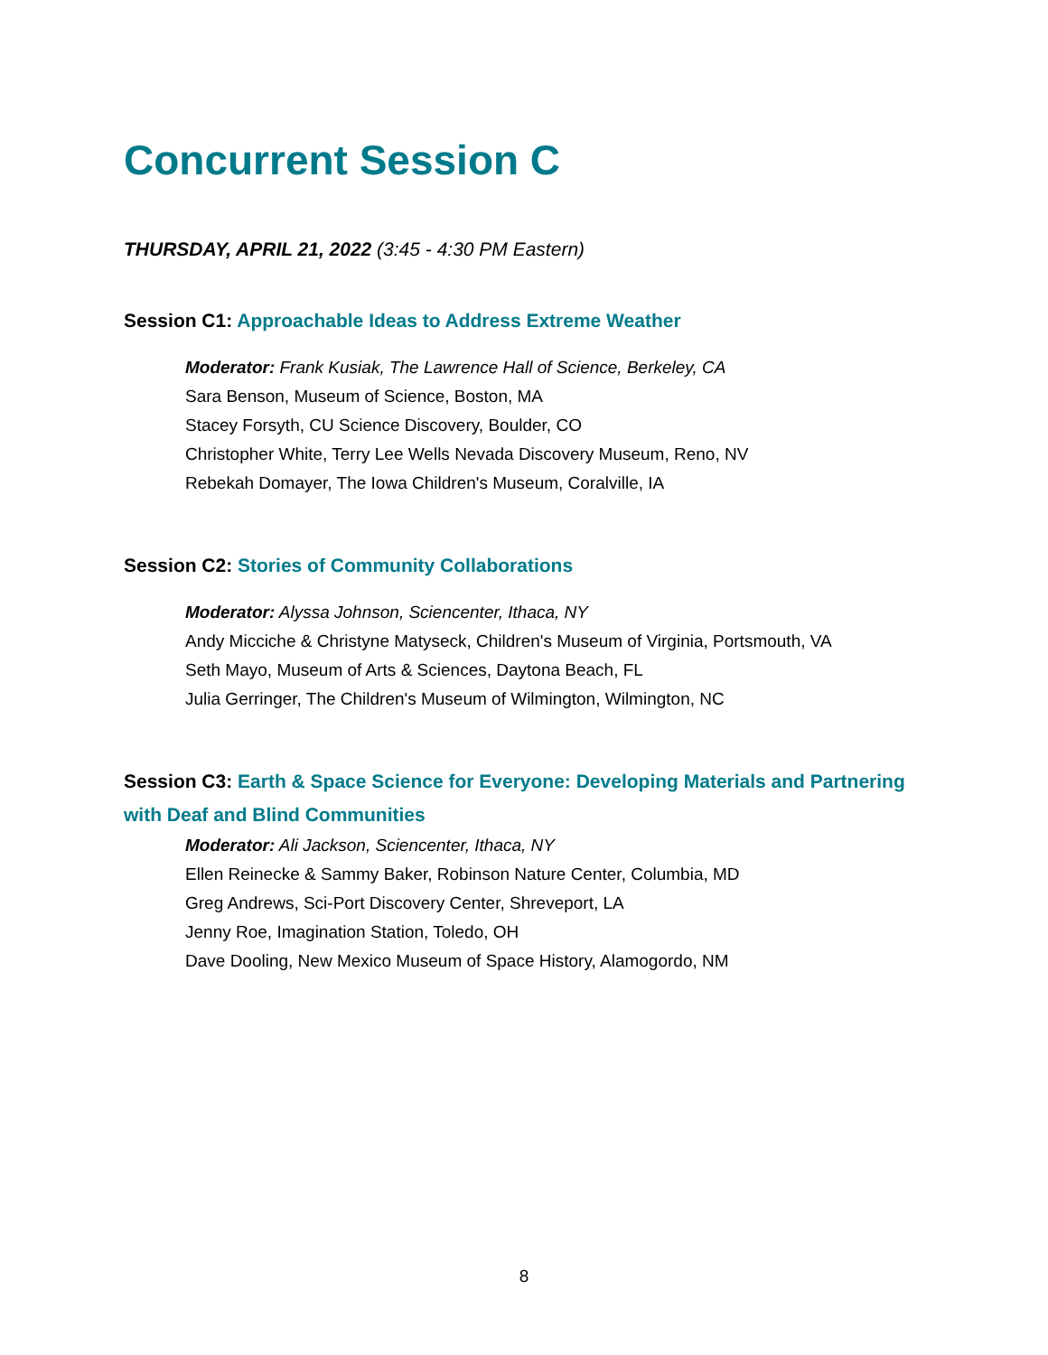Concurrent Session C
THURSDAY, APRIL 21, 2022 (3:45 - 4:30 PM Eastern)
Session C1: Approachable Ideas to Address Extreme Weather
Moderator: Frank Kusiak, The Lawrence Hall of Science, Berkeley, CA
Sara Benson, Museum of Science, Boston, MA
Stacey Forsyth, CU Science Discovery, Boulder, CO
Christopher White, Terry Lee Wells Nevada Discovery Museum, Reno, NV
Rebekah Domayer, The Iowa Children's Museum, Coralville, IA
Session C2: Stories of Community Collaborations
Moderator: Alyssa Johnson, Sciencenter, Ithaca, NY
Andy Micciche & Christyne Matyseck, Children's Museum of Virginia, Portsmouth, VA
Seth Mayo, Museum of Arts & Sciences, Daytona Beach, FL
Julia Gerringer, The Children's Museum of Wilmington, Wilmington, NC
Session C3: Earth & Space Science for Everyone: Developing Materials and Partnering with Deaf and Blind Communities
Moderator: Ali Jackson, Sciencenter, Ithaca, NY
Ellen Reinecke & Sammy Baker, Robinson Nature Center, Columbia, MD
Greg Andrews, Sci-Port Discovery Center, Shreveport, LA
Jenny Roe, Imagination Station, Toledo, OH
Dave Dooling, New Mexico Museum of Space History, Alamogordo, NM
8